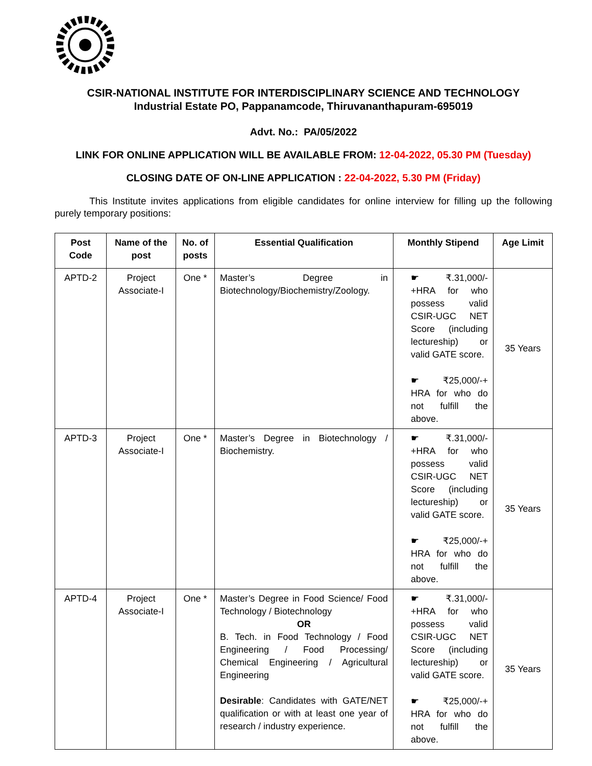CSIR-NATIONAL INSTITUTE FOR INTERDISCIPLINARY SCIENCE AND TECHNOLOGY
Industrial Estate PO, Pappanamcode, Thiruvananthapuram-695019
Advt. No.: PA/05/2022
LINK FOR ONLINE APPLICATION WILL BE AVAILABLE FROM: 12-04-2022, 05.30 PM (Tuesday)
CLOSING DATE OF ON-LINE APPLICATION : 22-04-2022, 5.30 PM (Friday)
This Institute invites applications from eligible candidates for online interview for filling up the following purely temporary positions:
| Post Code | Name of the post | No. of posts | Essential Qualification | Monthly Stipend | Age Limit |
| --- | --- | --- | --- | --- | --- |
| APTD-2 | Project Associate-I | One * | Master’s Degree in Biotechnology/Biochemistry/Zoology. | ☛ ₹.31,000/-+HRA for who possess valid CSIR-UGC NET Score (including lectureship) or valid GATE score. ☛ ₹25,000/-+ HRA for who do not fulfill the above. | 35 Years |
| APTD-3 | Project Associate-I | One * | Master’s Degree in Biotechnology / Biochemistry. | ☛ ₹.31,000/-+HRA for who possess valid CSIR-UGC NET Score (including lectureship) or valid GATE score. ☛ ₹25,000/-+ HRA for who do not fulfill the above. | 35 Years |
| APTD-4 | Project Associate-I | One * | Master’s Degree in Food Science/ Food Technology / Biotechnology OR B. Tech. in Food Technology / Food Engineering / Food Processing/ Chemical Engineering / Agricultural Engineering Desirable : Candidates with GATE/NET qualification or with at least one year of research / industry experience. | ☛ ₹.31,000/-+HRA for who possess valid CSIR-UGC NET Score (including lectureship) or valid GATE score. ☛ ₹25,000/-+ HRA for who do not fulfill the above. | 35 Years |